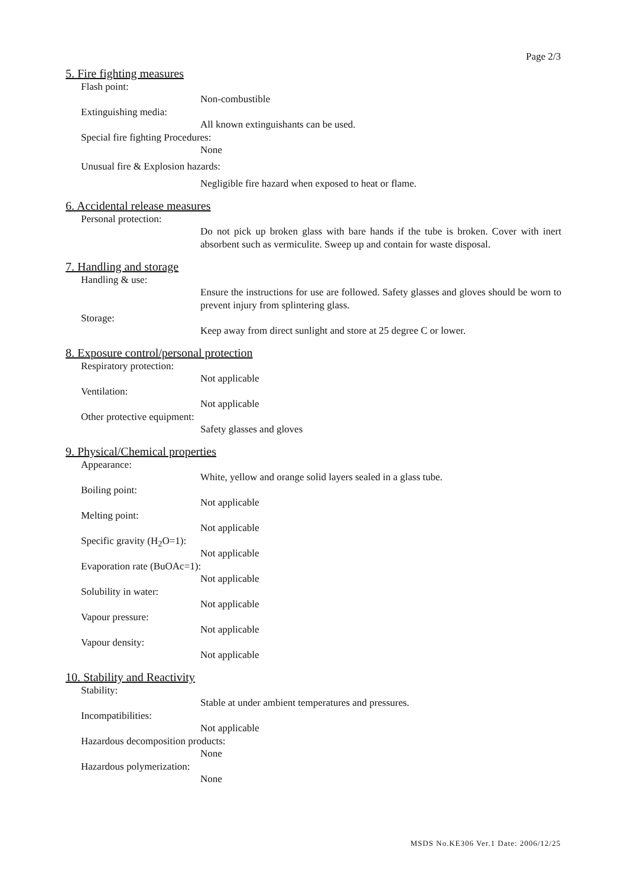Page 2/3
5. Fire fighting measures
Flash point:
Non-combustible
Extinguishing media:
All known extinguishants can be used.
Special fire fighting Procedures:
None
Unusual fire & Explosion hazards:
Negligible fire hazard when exposed to heat or flame.
6. Accidental release measures
Personal protection:
Do not pick up broken glass with bare hands if the tube is broken. Cover with inert absorbent such as vermiculite. Sweep up and contain for waste disposal.
7. Handling and storage
Handling & use:
Ensure the instructions for use are followed. Safety glasses and gloves should be worn to prevent injury from splintering glass.
Storage:
Keep away from direct sunlight and store at 25 degree C or lower.
8. Exposure control/personal protection
Respiratory protection:
Not applicable
Ventilation:
Not applicable
Other protective equipment:
Safety glasses and gloves
9. Physical/Chemical properties
Appearance:
White, yellow and orange solid layers sealed in a glass tube.
Boiling point:
Not applicable
Melting point:
Not applicable
Specific gravity (H<sub>2</sub>O=1):
Not applicable
Evaporation rate (BuOAc=1):
Not applicable
Solubility in water:
Not applicable
Vapour pressure:
Not applicable
Vapour density:
Not applicable
10. Stability and Reactivity
Stability:
Stable at under ambient temperatures and pressures.
Incompatibilities:
Not applicable
Hazardous decomposition products:
None
Hazardous polymerization:
None
MSDS No.KE306 Ver.1 Date: 2006/12/25